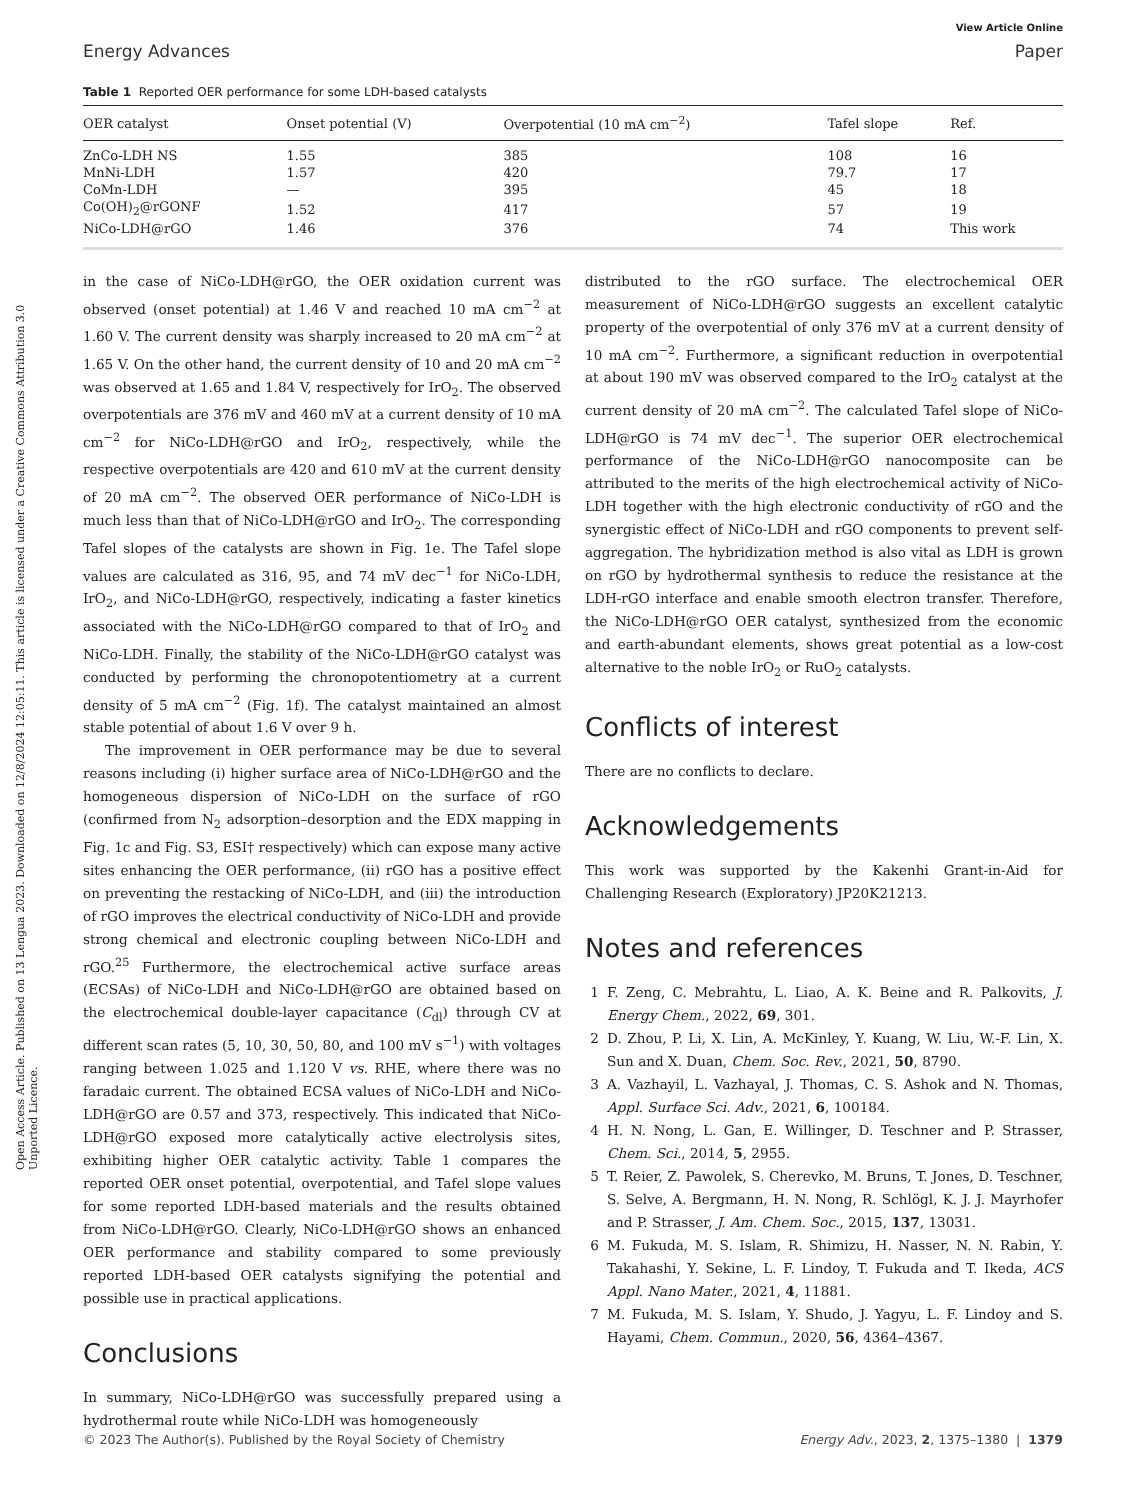Open Access Article. Published on 13 Lengua 2023. Downloaded on 12/8/2024 12:05:11. This article is licensed under a Creative Commons Attribution 3.0 Unported Licence.
View Article Online
Energy Advances Paper
Table 1 Reported OER performance for some LDH-based catalysts
| OER catalyst | Onset potential (V) | Overpotential (10 mA cm<sup>−2</sup>) | Tafel slope | Ref. |
| --- | --- | --- | --- | --- |
| ZnCo-LDH NS | 1.55 | 385 | 108 | 16 |
| MnNi-LDH | 1.57 | 420 | 79.7 | 17 |
| CoMn-LDH | — | 395 | 45 | 18 |
| Co(OH)<sub>2</sub>@rGONF | 1.52 | 417 | 57 | 19 |
| NiCo-LDH@rGO | 1.46 | 376 | 74 | This work |
in the case of NiCo-LDH@rGO, the OER oxidation current was observed (onset potential) at 1.46 V and reached 10 mA cm<sup>−2</sup> at 1.60 V. The current density was sharply increased to 20 mA cm<sup>−2</sup> at 1.65 V. On the other hand, the current density of 10 and 20 mA cm<sup>−2</sup> was observed at 1.65 and 1.84 V, respectively for IrO<sub>2</sub>. The observed overpotentials are 376 mV and 460 mV at a current density of 10 mA cm<sup>−2</sup> for NiCo-LDH@rGO and IrO<sub>2</sub>, respectively, while the respective overpotentials are 420 and 610 mV at the current density of 20 mA cm<sup>−2</sup>. The observed OER performance of NiCo-LDH is much less than that of NiCo-LDH@rGO and IrO<sub>2</sub>. The corresponding Tafel slopes of the catalysts are shown in Fig. 1e. The Tafel slope values are calculated as 316, 95, and 74 mV dec<sup>−1</sup> for NiCo-LDH, IrO<sub>2</sub>, and NiCo-LDH@rGO, respectively, indicating a faster kinetics associated with the NiCo-LDH@rGO compared to that of IrO<sub>2</sub> and NiCo-LDH. Finally, the stability of the NiCo-LDH@rGO catalyst was conducted by performing the chronopotentiometry at a current density of 5 mA cm<sup>−2</sup> (Fig. 1f). The catalyst maintained an almost stable potential of about 1.6 V over 9 h.
The improvement in OER performance may be due to several reasons including (i) higher surface area of NiCo-LDH@rGO and the homogeneous dispersion of NiCo-LDH on the surface of rGO (confirmed from N<sub>2</sub> adsorption–desorption and the EDX mapping in Fig. 1c and Fig. S3, ESI† respectively) which can expose many active sites enhancing the OER performance, (ii) rGO has a positive effect on preventing the restacking of NiCo-LDH, and (iii) the introduction of rGO improves the electrical conductivity of NiCo-LDH and provide strong chemical and electronic coupling between NiCo-LDH and rGO.<sup>25</sup> Furthermore, the electrochemical active surface areas (ECSAs) of NiCo-LDH and NiCo-LDH@rGO are obtained based on the electrochemical double-layer capacitance (C<sub>dl</sub>) through CV at different scan rates (5, 10, 30, 50, 80, and 100 mV s<sup>−1</sup>) with voltages ranging between 1.025 and 1.120 V vs. RHE, where there was no faradaic current. The obtained ECSA values of NiCo-LDH and NiCo-LDH@rGO are 0.57 and 373, respectively. This indicated that NiCo-LDH@rGO exposed more catalytically active electrolysis sites, exhibiting higher OER catalytic activity. Table 1 compares the reported OER onset potential, overpotential, and Tafel slope values for some reported LDH-based materials and the results obtained from NiCo-LDH@rGO. Clearly, NiCo-LDH@rGO shows an enhanced OER performance and stability compared to some previously reported LDH-based OER catalysts signifying the potential and possible use in practical applications.
Conclusions
In summary, NiCo-LDH@rGO was successfully prepared using a hydrothermal route while NiCo-LDH was homogeneously
distributed to the rGO surface. The electrochemical OER measurement of NiCo-LDH@rGO suggests an excellent catalytic property of the overpotential of only 376 mV at a current density of 10 mA cm<sup>−2</sup>. Furthermore, a significant reduction in overpotential at about 190 mV was observed compared to the IrO<sub>2</sub> catalyst at the current density of 20 mA cm<sup>−2</sup>. The calculated Tafel slope of NiCo-LDH@rGO is 74 mV dec<sup>−1</sup>. The superior OER electrochemical performance of the NiCo-LDH@rGO nanocomposite can be attributed to the merits of the high electrochemical activity of NiCo-LDH together with the high electronic conductivity of rGO and the synergistic effect of NiCo-LDH and rGO components to prevent self-aggregation. The hybridization method is also vital as LDH is grown on rGO by hydrothermal synthesis to reduce the resistance at the LDH-rGO interface and enable smooth electron transfer. Therefore, the NiCo-LDH@rGO OER catalyst, synthesized from the economic and earth-abundant elements, shows great potential as a low-cost alternative to the noble IrO<sub>2</sub> or RuO<sub>2</sub> catalysts.
Conflicts of interest
There are no conflicts to declare.
Acknowledgements
This work was supported by the Kakenhi Grant-in-Aid for Challenging Research (Exploratory) JP20K21213.
Notes and references
1 F. Zeng, C. Mebrahtu, L. Liao, A. K. Beine and R. Palkovits, J. Energy Chem., 2022, 69, 301.
2 D. Zhou, P. Li, X. Lin, A. McKinley, Y. Kuang, W. Liu, W.-F. Lin, X. Sun and X. Duan, Chem. Soc. Rev., 2021, 50, 8790.
3 A. Vazhayil, L. Vazhayal, J. Thomas, C. S. Ashok and N. Thomas, Appl. Surface Sci. Adv., 2021, 6, 100184.
4 H. N. Nong, L. Gan, E. Willinger, D. Teschner and P. Strasser, Chem. Sci., 2014, 5, 2955.
5 T. Reier, Z. Pawolek, S. Cherevko, M. Bruns, T. Jones, D. Teschner, S. Selve, A. Bergmann, H. N. Nong, R. Schlögl, K. J. J. Mayrhofer and P. Strasser, J. Am. Chem. Soc., 2015, 137, 13031.
6 M. Fukuda, M. S. Islam, R. Shimizu, H. Nasser, N. N. Rabin, Y. Takahashi, Y. Sekine, L. F. Lindoy, T. Fukuda and T. Ikeda, ACS Appl. Nano Mater., 2021, 4, 11881.
7 M. Fukuda, M. S. Islam, Y. Shudo, J. Yagyu, L. F. Lindoy and S. Hayami, Chem. Commun., 2020, 56, 4364–4367.
© 2023 The Author(s). Published by the Royal Society of Chemistry Energy Adv., 2023, 2, 1375–1380 | 1379